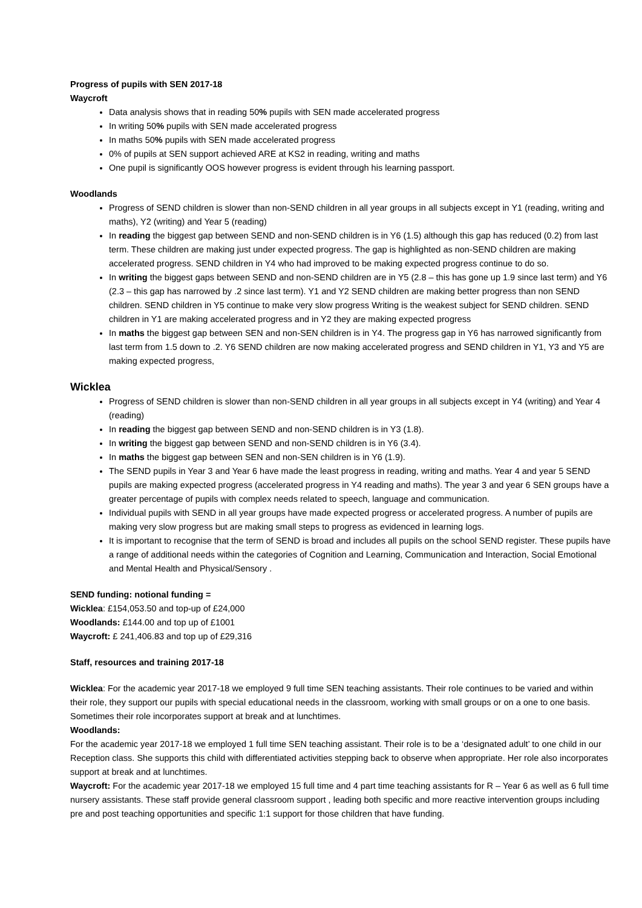Progress of pupils with SEN 2017-18
Waycroft
Data analysis shows that in reading 50% pupils with SEN made accelerated progress
In writing 50% pupils with SEN made accelerated progress
In maths 50% pupils with SEN made accelerated progress
0% of pupils at SEN support achieved ARE at KS2 in reading, writing and maths
One pupil is significantly OOS however progress is evident through his learning passport.
Woodlands
Progress of SEND children is slower than non-SEND children in all year groups in all subjects except in Y1 (reading, writing and maths), Y2 (writing) and Year 5 (reading)
In reading the biggest gap between SEND and non-SEND children is in Y6 (1.5) although this gap has reduced (0.2) from last term. These children are making just under expected progress. The gap is highlighted as non-SEND children are making accelerated progress. SEND children in Y4 who had improved to be making expected progress continue to do so.
In writing the biggest gaps between SEND and non-SEND children are in Y5 (2.8 – this has gone up 1.9 since last term) and Y6 (2.3 – this gap has narrowed by .2 since last term). Y1 and Y2 SEND children are making better progress than non SEND children. SEND children in Y5 continue to make very slow progress Writing is the weakest subject for SEND children. SEND children in Y1 are making accelerated progress and in Y2 they are making expected progress
In maths the biggest gap between SEN and non-SEN children is in Y4. The progress gap in Y6 has narrowed significantly from last term from 1.5 down to .2. Y6 SEND children are now making accelerated progress and SEND children in Y1, Y3 and Y5 are making expected progress,
Wicklea
Progress of SEND children is slower than non-SEND children in all year groups in all subjects except in Y4 (writing) and Year 4 (reading)
In reading the biggest gap between SEND and non-SEND children is in Y3 (1.8).
In writing the biggest gap between SEND and non-SEND children is in Y6 (3.4).
In maths the biggest gap between SEN and non-SEN children is in Y6 (1.9).
The SEND pupils in Year 3 and Year 6 have made the least progress in reading, writing and maths. Year 4 and year 5 SEND pupils are making expected progress (accelerated progress in Y4 reading and maths). The year 3 and year 6 SEN groups have a greater percentage of pupils with complex needs related to speech, language and communication.
Individual pupils with SEND in all year groups have made expected progress or accelerated progress. A number of pupils are making very slow progress but are making small steps to progress as evidenced in learning logs.
It is important to recognise that the term of SEND is broad and includes all pupils on the school SEND register. These pupils have a range of additional needs within the categories of Cognition and Learning, Communication and Interaction, Social Emotional and Mental Health and Physical/Sensory .
SEND funding: notional funding =
Wicklea: £154,053.50 and top-up of £24,000
Woodlands: £144.00 and top up of £1001
Waycroft: £ 241,406.83 and top up of £29,316
Staff, resources and training 2017-18
Wicklea: For the academic year 2017-18 we employed 9 full time SEN teaching assistants. Their role continues to be varied and within their role, they support our pupils with special educational needs in the classroom, working with small groups or on a one to one basis. Sometimes their role incorporates support at break and at lunchtimes.
Woodlands:
For the academic year 2017-18 we employed 1 full time SEN teaching assistant. Their role is to be a ‘designated adult’ to one child in our Reception class. She supports this child with differentiated activities stepping back to observe when appropriate. Her role also incorporates support at break and at lunchtimes.
Waycroft: For the academic year 2017-18 we employed 15 full time and 4 part time teaching assistants for R – Year 6 as well as 6 full time nursery assistants. These staff provide general classroom support , leading both specific and more reactive intervention groups including pre and post teaching opportunities and specific 1:1 support for those children that have funding.